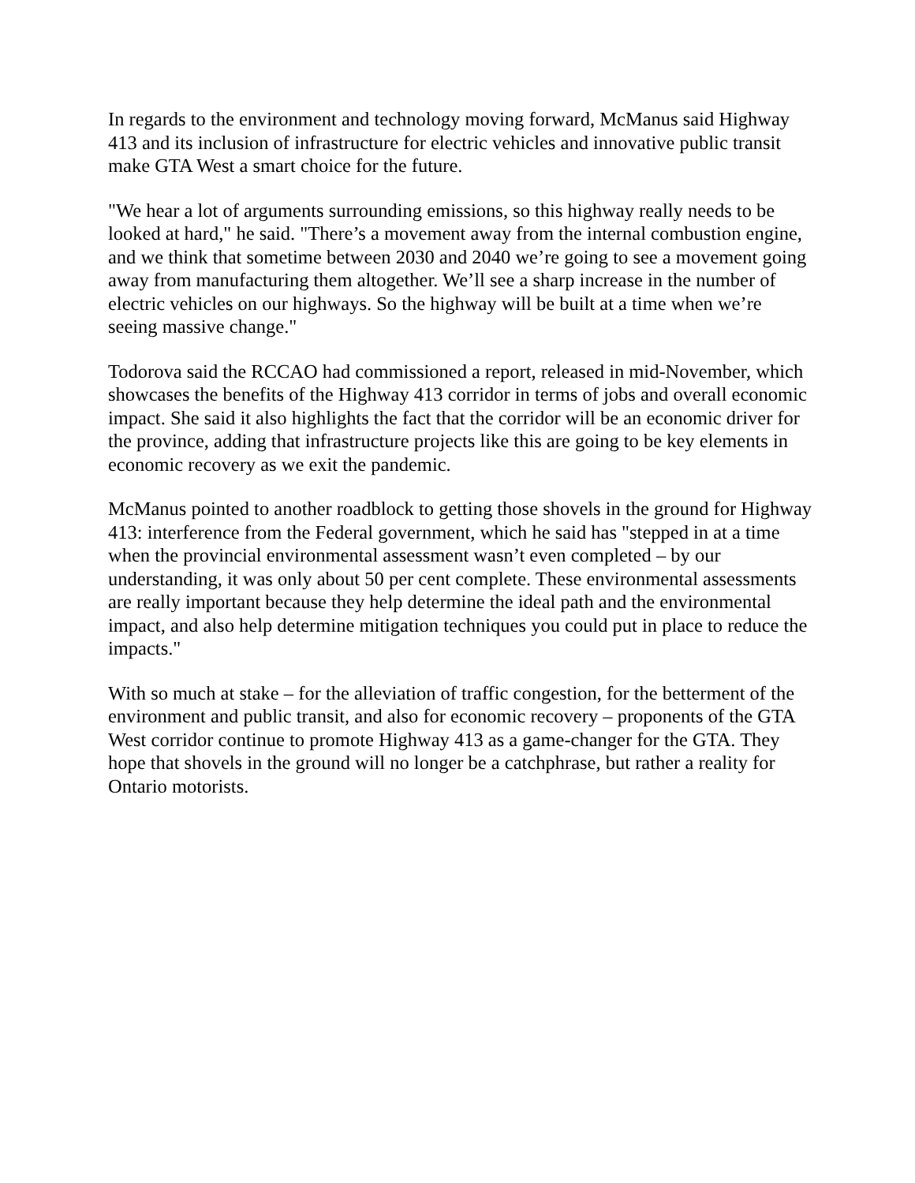In regards to the environment and technology moving forward, McManus said Highway 413 and its inclusion of infrastructure for electric vehicles and innovative public transit make GTA West a smart choice for the future.
"We hear a lot of arguments surrounding emissions, so this highway really needs to be looked at hard," he said. "There’s a movement away from the internal combustion engine, and we think that sometime between 2030 and 2040 we’re going to see a movement going away from manufacturing them altogether. We’ll see a sharp increase in the number of electric vehicles on our highways. So the highway will be built at a time when we’re seeing massive change."
Todorova said the RCCAO had commissioned a report, released in mid-November, which showcases the benefits of the Highway 413 corridor in terms of jobs and overall economic impact. She said it also highlights the fact that the corridor will be an economic driver for the province, adding that infrastructure projects like this are going to be key elements in economic recovery as we exit the pandemic.
McManus pointed to another roadblock to getting those shovels in the ground for Highway 413: interference from the Federal government, which he said has "stepped in at a time when the provincial environmental assessment wasn’t even completed – by our understanding, it was only about 50 per cent complete. These environmental assessments are really important because they help determine the ideal path and the environmental impact, and also help determine mitigation techniques you could put in place to reduce the impacts."
With so much at stake – for the alleviation of traffic congestion, for the betterment of the environment and public transit, and also for economic recovery – proponents of the GTA West corridor continue to promote Highway 413 as a game-changer for the GTA. They hope that shovels in the ground will no longer be a catchphrase, but rather a reality for Ontario motorists.